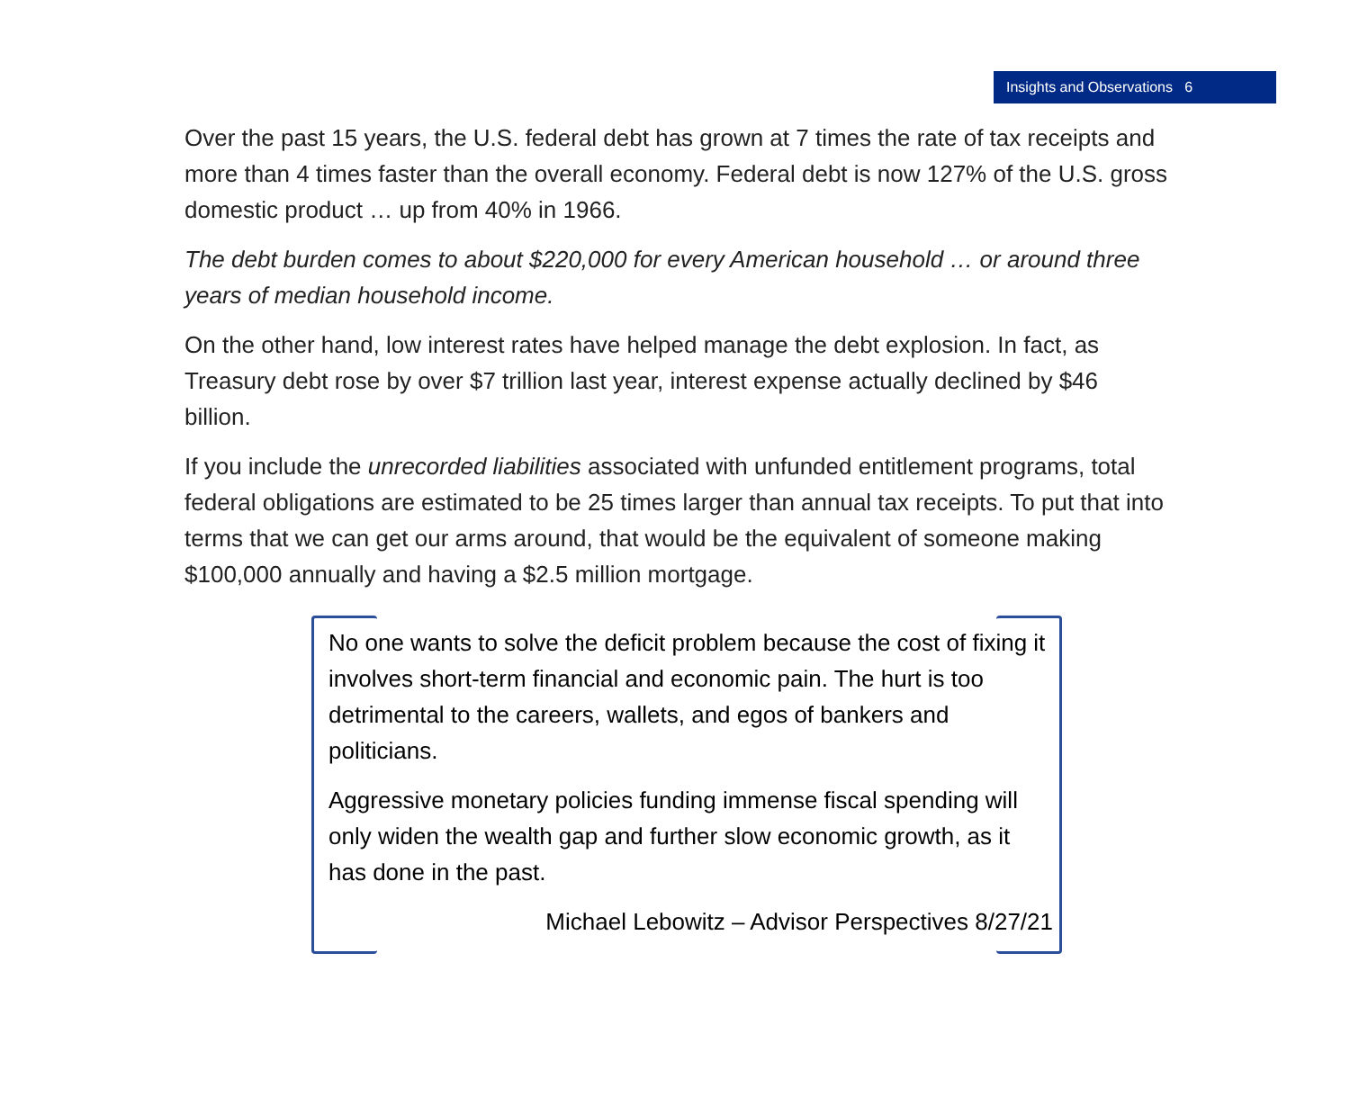Insights and Observations 6
Over the past 15 years, the U.S. federal debt has grown at 7 times the rate of tax receipts and more than 4 times faster than the overall economy. Federal debt is now 127% of the U.S. gross domestic product … up from 40% in 1966.
The debt burden comes to about $220,000 for every American household … or around three years of median household income.
On the other hand, low interest rates have helped manage the debt explosion. In fact, as Treasury debt rose by over $7 trillion last year, interest expense actually declined by $46 billion.
If you include the unrecorded liabilities associated with unfunded entitlement programs, total federal obligations are estimated to be 25 times larger than annual tax receipts. To put that into terms that we can get our arms around, that would be the equivalent of someone making $100,000 annually and having a $2.5 million mortgage.
No one wants to solve the deficit problem because the cost of fixing it involves short-term financial and economic pain. The hurt is too detrimental to the careers, wallets, and egos of bankers and politicians.
Aggressive monetary policies funding immense fiscal spending will only widen the wealth gap and further slow economic growth, as it has done in the past.
Michael Lebowitz – Advisor Perspectives 8/27/21